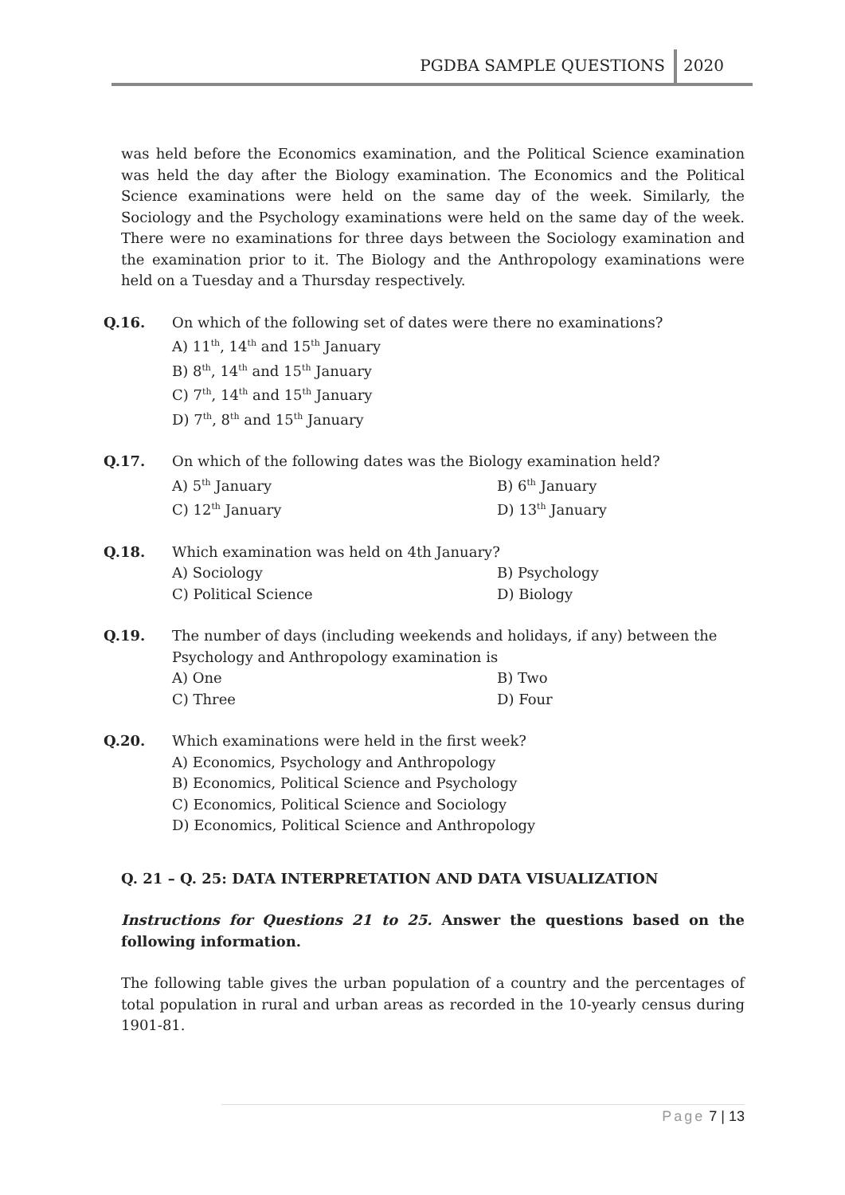PGDBA SAMPLE QUESTIONS 2020
was held before the Economics examination, and the Political Science examination was held the day after the Biology examination. The Economics and the Political Science examinations were held on the same day of the week. Similarly, the Sociology and the Psychology examinations were held on the same day of the week. There were no examinations for three days between the Sociology examination and the examination prior to it. The Biology and the Anthropology examinations were held on a Tuesday and a Thursday respectively.
Q.16. On which of the following set of dates were there no examinations?
A) 11<sup>th</sup>, 14<sup>th</sup> and 15<sup>th</sup> January
B) 8<sup>th</sup>, 14<sup>th</sup> and 15<sup>th</sup> January
C) 7<sup>th</sup>, 14<sup>th</sup> and 15<sup>th</sup> January
D) 7<sup>th</sup>, 8<sup>th</sup> and 15<sup>th</sup> January
Q.17. On which of the following dates was the Biology examination held?
A) 5<sup>th</sup> January
B) 6<sup>th</sup> January
C) 12<sup>th</sup> January
D) 13<sup>th</sup> January
Q.18. Which examination was held on 4th January?
A) Sociology
B) Psychology
C) Political Science
D) Biology
Q.19. The number of days (including weekends and holidays, if any) between the Psychology and Anthropology examination is
A) One
B) Two
C) Three
D) Four
Q.20. Which examinations were held in the first week?
A) Economics, Psychology and Anthropology
B) Economics, Political Science and Psychology
C) Economics, Political Science and Sociology
D) Economics, Political Science and Anthropology
Q. 21 – Q. 25: DATA INTERPRETATION AND DATA VISUALIZATION
Instructions for Questions 21 to 25. Answer the questions based on the following information.
The following table gives the urban population of a country and the percentages of total population in rural and urban areas as recorded in the 10-yearly census during 1901-81.
Page 7 | 13